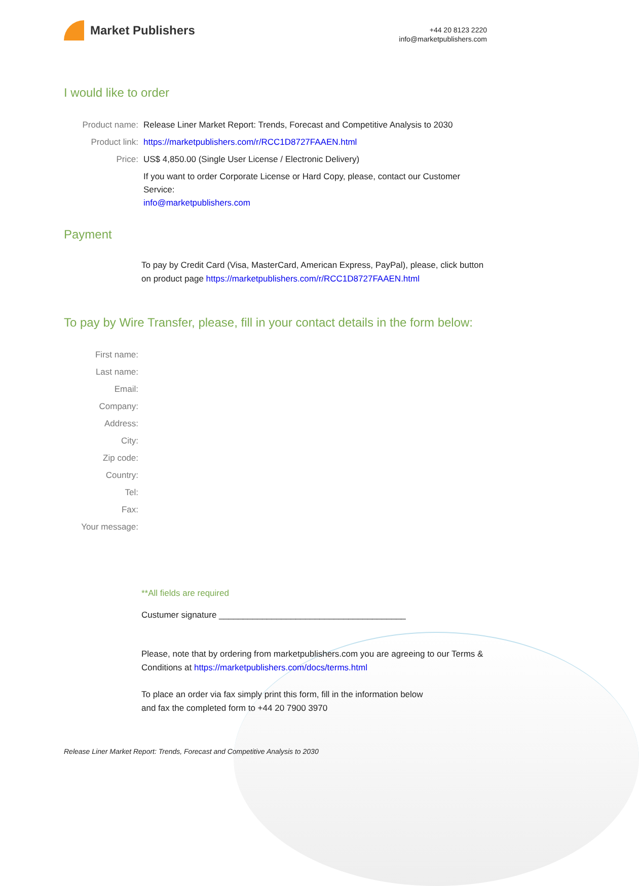Market Publishers
+44 20 8123 2220
info@marketpublishers.com
I would like to order
| Product name: | Release Liner Market Report: Trends, Forecast and Competitive Analysis to 2030 |
| Product link: | https://marketpublishers.com/r/RCC1D8727FAAEN.html |
| Price: | US$ 4,850.00 (Single User License / Electronic Delivery) |
| | If you want to order Corporate License or Hard Copy, please, contact our Customer Service: info@marketpublishers.com |
Payment
To pay by Credit Card (Visa, MasterCard, American Express, PayPal), please, click button on product page https://marketpublishers.com/r/RCC1D8727FAAEN.html
To pay by Wire Transfer, please, fill in your contact details in the form below:
| First name: | |
| Last name: | |
| Email: | |
| Company: | |
| Address: | |
| City: | |
| Zip code: | |
| Country: | |
| Tel: | |
| Fax: | |
| Your message: | |
**All fields are required
Custumer signature _______________________________________
Please, note that by ordering from marketpublishers.com you are agreeing to our Terms & Conditions at https://marketpublishers.com/docs/terms.html
To place an order via fax simply print this form, fill in the information below
and fax the completed form to +44 20 7900 3970
Release Liner Market Report: Trends, Forecast and Competitive Analysis to 2030